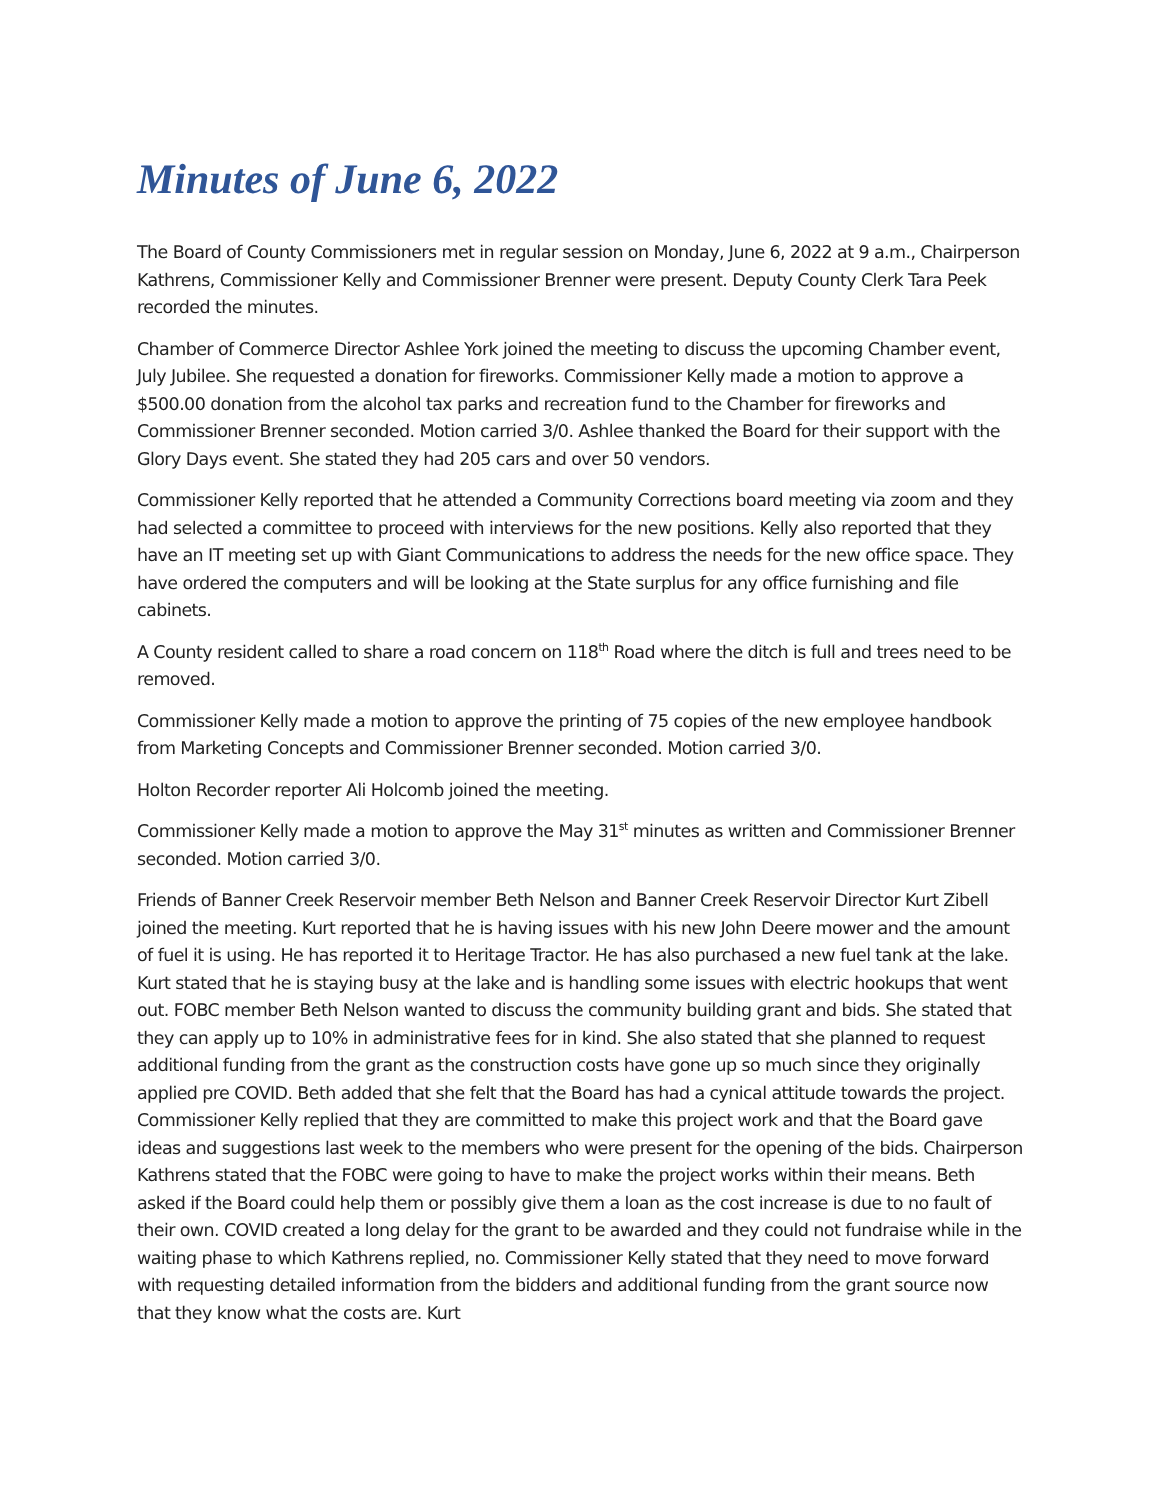Minutes of June 6, 2022
The Board of County Commissioners met in regular session on Monday, June 6, 2022 at 9 a.m., Chairperson Kathrens, Commissioner Kelly and Commissioner Brenner were present. Deputy County Clerk Tara Peek recorded the minutes.
Chamber of Commerce Director Ashlee York joined the meeting to discuss the upcoming Chamber event, July Jubilee. She requested a donation for fireworks. Commissioner Kelly made a motion to approve a $500.00 donation from the alcohol tax parks and recreation fund to the Chamber for fireworks and Commissioner Brenner seconded. Motion carried 3/0. Ashlee thanked the Board for their support with the Glory Days event. She stated they had 205 cars and over 50 vendors.
Commissioner Kelly reported that he attended a Community Corrections board meeting via zoom and they had selected a committee to proceed with interviews for the new positions. Kelly also reported that they have an IT meeting set up with Giant Communications to address the needs for the new office space. They have ordered the computers and will be looking at the State surplus for any office furnishing and file cabinets.
A County resident called to share a road concern on 118<sup>th</sup> Road where the ditch is full and trees need to be removed.
Commissioner Kelly made a motion to approve the printing of 75 copies of the new employee handbook from Marketing Concepts and Commissioner Brenner seconded. Motion carried 3/0.
Holton Recorder reporter Ali Holcomb joined the meeting.
Commissioner Kelly made a motion to approve the May 31<sup>st</sup> minutes as written and Commissioner Brenner seconded. Motion carried 3/0.
Friends of Banner Creek Reservoir member Beth Nelson and Banner Creek Reservoir Director Kurt Zibell joined the meeting. Kurt reported that he is having issues with his new John Deere mower and the amount of fuel it is using. He has reported it to Heritage Tractor. He has also purchased a new fuel tank at the lake. Kurt stated that he is staying busy at the lake and is handling some issues with electric hookups that went out. FOBC member Beth Nelson wanted to discuss the community building grant and bids. She stated that they can apply up to 10% in administrative fees for in kind. She also stated that she planned to request additional funding from the grant as the construction costs have gone up so much since they originally applied pre COVID. Beth added that she felt that the Board has had a cynical attitude towards the project. Commissioner Kelly replied that they are committed to make this project work and that the Board gave ideas and suggestions last week to the members who were present for the opening of the bids. Chairperson Kathrens stated that the FOBC were going to have to make the project works within their means. Beth asked if the Board could help them or possibly give them a loan as the cost increase is due to no fault of their own. COVID created a long delay for the grant to be awarded and they could not fundraise while in the waiting phase to which Kathrens replied, no. Commissioner Kelly stated that they need to move forward with requesting detailed information from the bidders and additional funding from the grant source now that they know what the costs are. Kurt